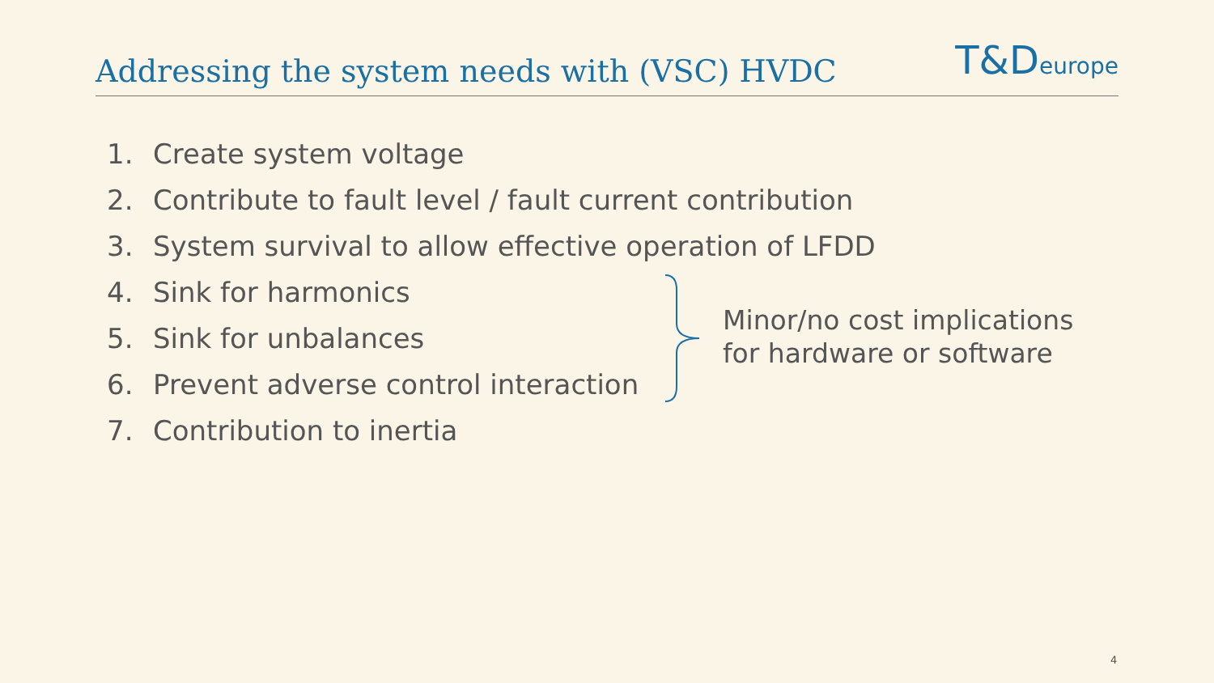Addressing the system needs with (VSC) HVDC
T&Deurope
1. Create system voltage
2. Contribute to fault level / fault current contribution
3. System survival to allow effective operation of LFDD
4. Sink for harmonics
5. Sink for unbalances
6. Prevent adverse control interaction
7. Contribution to inertia
Minor/no cost implications
for hardware or software
4